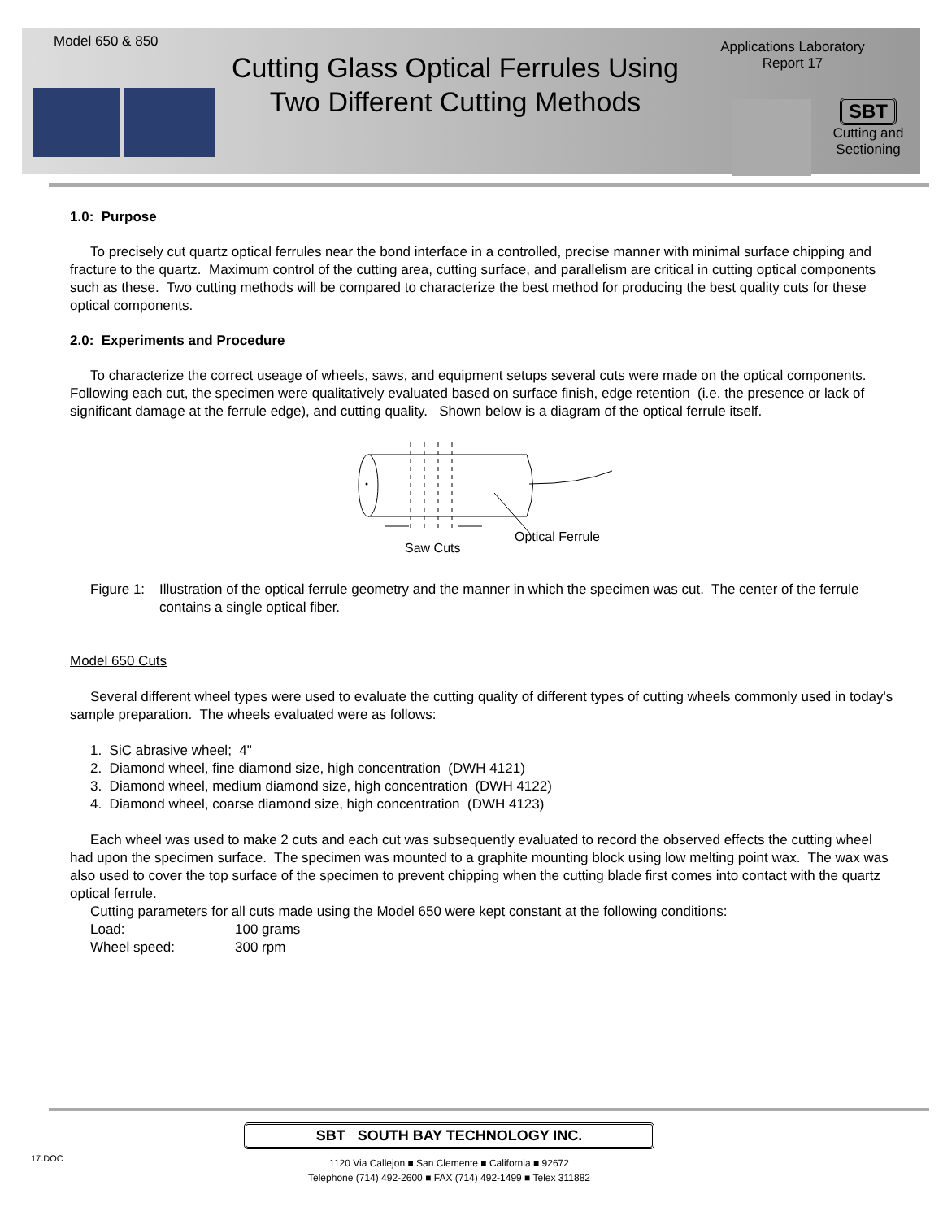Model 650 & 850
Cutting Glass Optical Ferrules Using Two Different Cutting Methods
Applications Laboratory
Report 17
SBT
Cutting and Sectioning
1.0: Purpose
To precisely cut quartz optical ferrules near the bond interface in a controlled, precise manner with minimal surface chipping and fracture to the quartz. Maximum control of the cutting area, cutting surface, and parallelism are critical in cutting optical components such as these. Two cutting methods will be compared to characterize the best method for producing the best quality cuts for these optical components.
2.0: Experiments and Procedure
To characterize the correct useage of wheels, saws, and equipment setups several cuts were made on the optical components. Following each cut, the specimen were qualitatively evaluated based on surface finish, edge retention (i.e. the presence or lack of significant damage at the ferrule edge), and cutting quality. Shown below is a diagram of the optical ferrule itself.
Saw Cuts
Optical Ferrule
Figure 1: Illustration of the optical ferrule geometry and the manner in which the specimen was cut. The center of the ferrule contains a single optical fiber.
Model 650 Cuts
Several different wheel types were used to evaluate the cutting quality of different types of cutting wheels commonly used in today's sample preparation. The wheels evaluated were as follows:
1. SiC abrasive wheel; 4"
2. Diamond wheel, fine diamond size, high concentration (DWH 4121)
3. Diamond wheel, medium diamond size, high concentration (DWH 4122)
4. Diamond wheel, coarse diamond size, high concentration (DWH 4123)
Each wheel was used to make 2 cuts and each cut was subsequently evaluated to record the observed effects the cutting wheel had upon the specimen surface. The specimen was mounted to a graphite mounting block using low melting point wax. The wax was also used to cover the top surface of the specimen to prevent chipping when the cutting blade first comes into contact with the quartz optical ferrule.
Cutting parameters for all cuts made using the Model 650 were kept constant at the following conditions:
Load: 100 grams
Wheel speed: 300 rpm
17.DOC
SBT SOUTH BAY TECHNOLOGY INC.
1120 Via Callejon ■ San Clemente ■ California ■ 92672
Telephone (714) 492-2600 ■ FAX (714) 492-1499 ■ Telex 311882